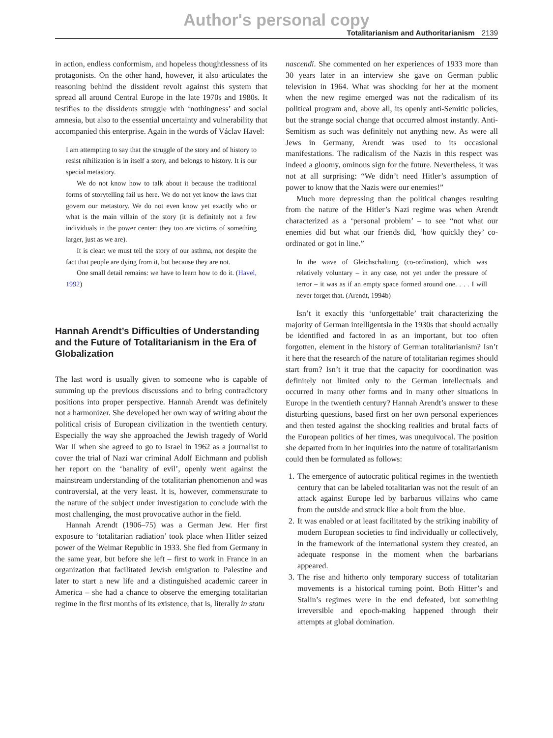Author's personal copy
Totalitarianism and Authoritarianism 2139
in action, endless conformism, and hopeless thoughtlessness of its protagonists. On the other hand, however, it also articulates the reasoning behind the dissident revolt against this system that spread all around Central Europe in the late 1970s and 1980s. It testifies to the dissidents struggle with ‘nothingness’ and social amnesia, but also to the essential uncertainty and vulnerability that accompanied this enterprise. Again in the words of Václav Havel:
I am attempting to say that the struggle of the story and of history to resist nihilization is in itself a story, and belongs to history. It is our special metastory.
We do not know how to talk about it because the traditional forms of storytelling fail us here. We do not yet know the laws that govern our metastory. We do not even know yet exactly who or what is the main villain of the story (it is definitely not a few individuals in the power center: they too are victims of something larger, just as we are).
It is clear: we must tell the story of our asthma, not despite the fact that people are dying from it, but because they are not.
One small detail remains: we have to learn how to do it. (Havel, 1992)
Hannah Arendt’s Difficulties of Understanding and the Future of Totalitarianism in the Era of Globalization
The last word is usually given to someone who is capable of summing up the previous discussions and to bring contradictory positions into proper perspective. Hannah Arendt was definitely not a harmonizer. She developed her own way of writing about the political crisis of European civilization in the twentieth century. Especially the way she approached the Jewish tragedy of World War II when she agreed to go to Israel in 1962 as a journalist to cover the trial of Nazi war criminal Adolf Eichmann and publish her report on the ‘banality of evil’, openly went against the mainstream understanding of the totalitarian phenomenon and was controversial, at the very least. It is, however, commensurate to the nature of the subject under investigation to conclude with the most challenging, the most provocative author in the field.
Hannah Arendt (1906–75) was a German Jew. Her first exposure to ‘totalitarian radiation’ took place when Hitler seized power of the Weimar Republic in 1933. She fled from Germany in the same year, but before she left – first to work in France in an organization that facilitated Jewish emigration to Palestine and later to start a new life and a distinguished academic career in America – she had a chance to observe the emerging totalitarian regime in the first months of its existence, that is, literally in statu
nascendi. She commented on her experiences of 1933 more than 30 years later in an interview she gave on German public television in 1964. What was shocking for her at the moment when the new regime emerged was not the radicalism of its political program and, above all, its openly anti-Semitic policies, but the strange social change that occurred almost instantly. Anti-Semitism as such was definitely not anything new. As were all Jews in Germany, Arendt was used to its occasional manifestations. The radicalism of the Nazis in this respect was indeed a gloomy, ominous sign for the future. Nevertheless, it was not at all surprising: “We didn’t need Hitler’s assumption of power to know that the Nazis were our enemies!”
Much more depressing than the political changes resulting from the nature of the Hitler’s Nazi regime was when Arendt characterized as a ‘personal problem’ – to see “not what our enemies did but what our friends did, ‘how quickly they’ co-ordinated or got in line.”
In the wave of Gleichschaltung (co-ordination), which was relatively voluntary – in any case, not yet under the pressure of terror – it was as if an empty space formed around one. . . . I will never forget that. (Arendt, 1994b)
Isn’t it exactly this ‘unforgettable’ trait characterizing the majority of German intelligentsia in the 1930s that should actually be identified and factored in as an important, but too often forgotten, element in the history of German totalitarianism? Isn’t it here that the research of the nature of totalitarian regimes should start from? Isn’t it true that the capacity for coordination was definitely not limited only to the German intellectuals and occurred in many other forms and in many other situations in Europe in the twentieth century? Hannah Arendt’s answer to these disturbing questions, based first on her own personal experiences and then tested against the shocking realities and brutal facts of the European politics of her times, was unequivocal. The position she departed from in her inquiries into the nature of totalitarianism could then be formulated as follows:
1. The emergence of autocratic political regimes in the twentieth century that can be labeled totalitarian was not the result of an attack against Europe led by barbarous villains who came from the outside and struck like a bolt from the blue.
2. It was enabled or at least facilitated by the striking inability of modern European societies to find individually or collectively, in the framework of the international system they created, an adequate response in the moment when the barbarians appeared.
3. The rise and hitherto only temporary success of totalitarian movements is a historical turning point. Both Hitter’s and Stalin’s regimes were in the end defeated, but something irreversible and epoch-making happened through their attempts at global domination.